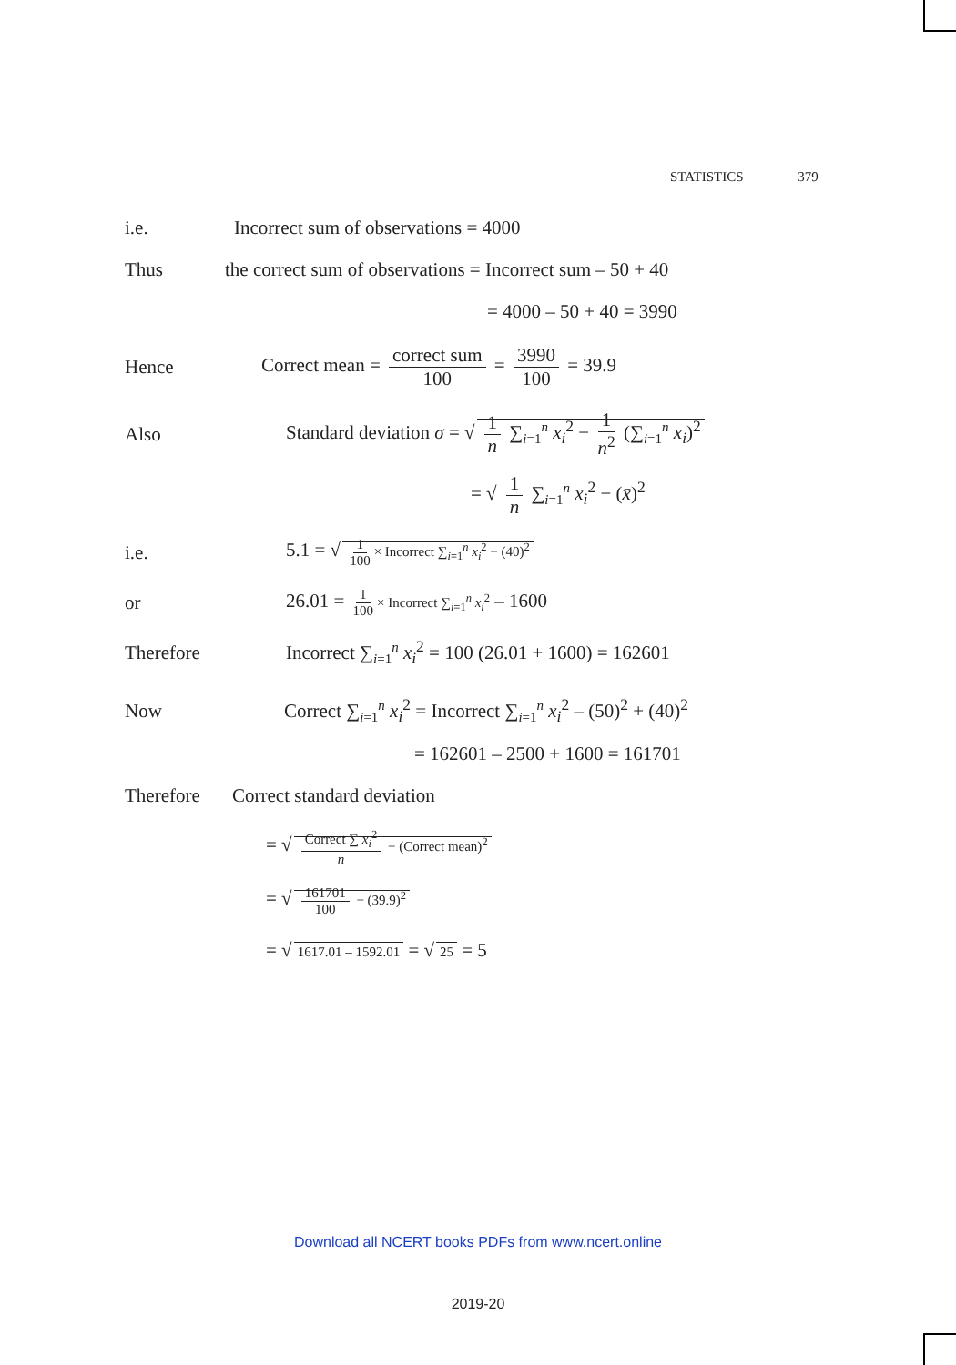STATISTICS 379
i.e.
Incorrect sum of observations = 4000
Thus
the correct sum of observations = Incorrect sum – 50 + 40
= 4000 – 50 + 40 = 3990
Hence
Correct mean = correct sum 100 = 3990 100 = 39.9
Also
Standard deviation σ = √ 1 n ∑<sub>i=1</sub><sup>n</sup> x<sub>i</sub><sup>2</sup> − 1 n<sup>2</sup> (∑<sub>i=1</sub><sup>n</sup> x<sub>i</sub>)<sup>2</sup>
= √ 1 n ∑<sub>i=1</sub><sup>n</sup> x<sub>i</sub><sup>2</sup> − (x̄)<sup>2</sup>
i.e.
5.1 = √ 1 100 × Incorrect ∑<sub>i=1</sub><sup>n</sup> x<sub>i</sub><sup>2</sup> − (40)<sup>2</sup>
or
26.01 = 1 100 × Incorrect ∑<sub>i=1</sub><sup>n</sup> x<sub>i</sub><sup>2</sup> – 1600
Therefore
Incorrect ∑<sub>i=1</sub><sup>n</sup> x<sub>i</sub><sup>2</sup> = 100 (26.01 + 1600) = 162601
Now
Correct ∑<sub>i=1</sub><sup>n</sup> x<sub>i</sub><sup>2</sup> = Incorrect ∑<sub>i=1</sub><sup>n</sup> x<sub>i</sub><sup>2</sup> – (50)<sup>2</sup> + (40)<sup>2</sup>
= 162601 – 2500 + 1600 = 161701
Therefore
Correct standard deviation
= √ Correct ∑ x<sub>i</sub><sup>2</sup> n − (Correct mean)<sup>2</sup>
= √ 161701 100 − (39.9)<sup>2</sup>
= √ 1617.01 – 1592.01 = √ 25 = 5
Download all NCERT books PDFs from www.ncert.online
2019-20